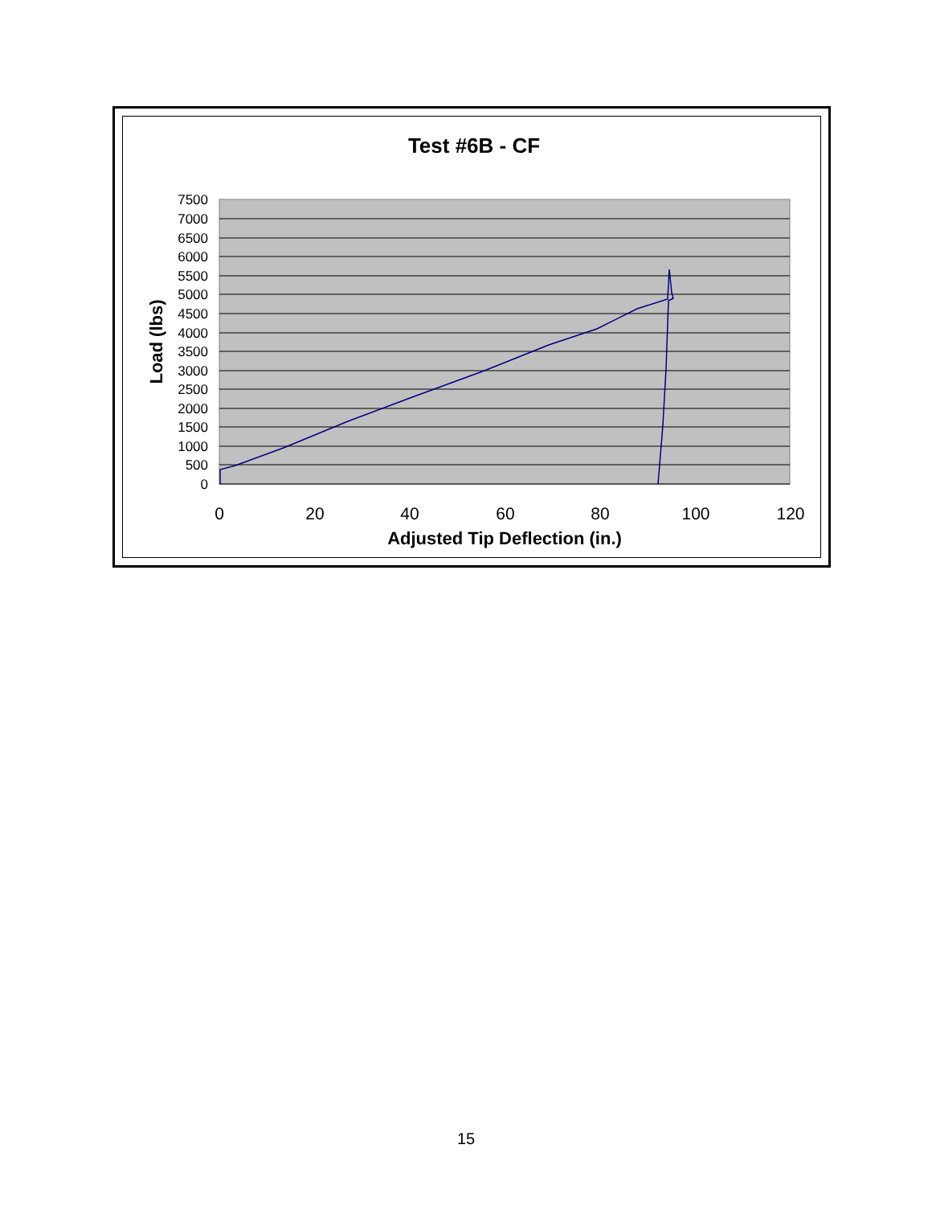Test #6B - CF
7500
7000
6500
6000
5500
5000
4500
4000
3500
3000
2500
2000
1500
1000
500
0
0
20
40
60
80
100
120
Adjusted Tip Deflection (in.)
Load (lbs)
15